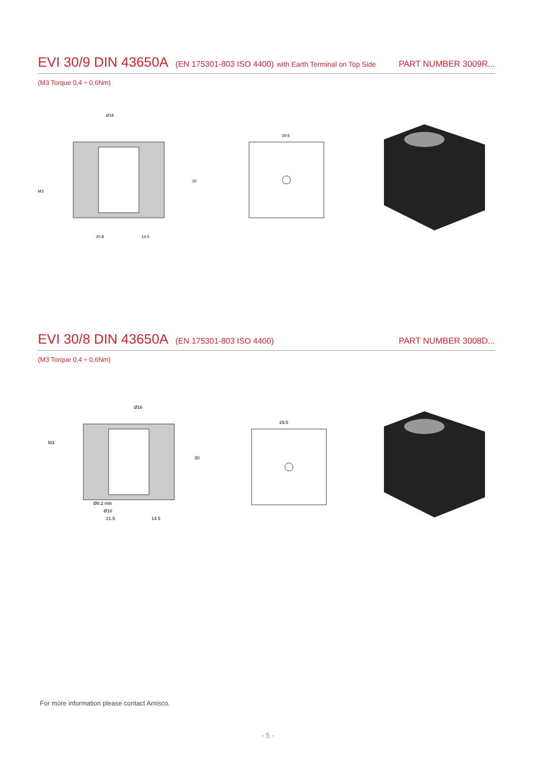EVI 30/9 DIN 43650A (EN 175301-803 ISO 4400) with Earth Terminal on Top Side PART NUMBER 3009R...
(M3 Torque 0,4 ÷ 0,6Nm)
Ø18
M3
20.8
14.5
30
29.5
EVI 30/8 DIN 43650A (EN 175301-803 ISO 4400) PART NUMBER 3008D...
(M3 Torque 0,4 ÷ 0,6Nm)
Ø16
M3
21.5
14.5
30
Ø8.2 min
Ø16
29.5
For more information please contact Amisco.
- 5 -